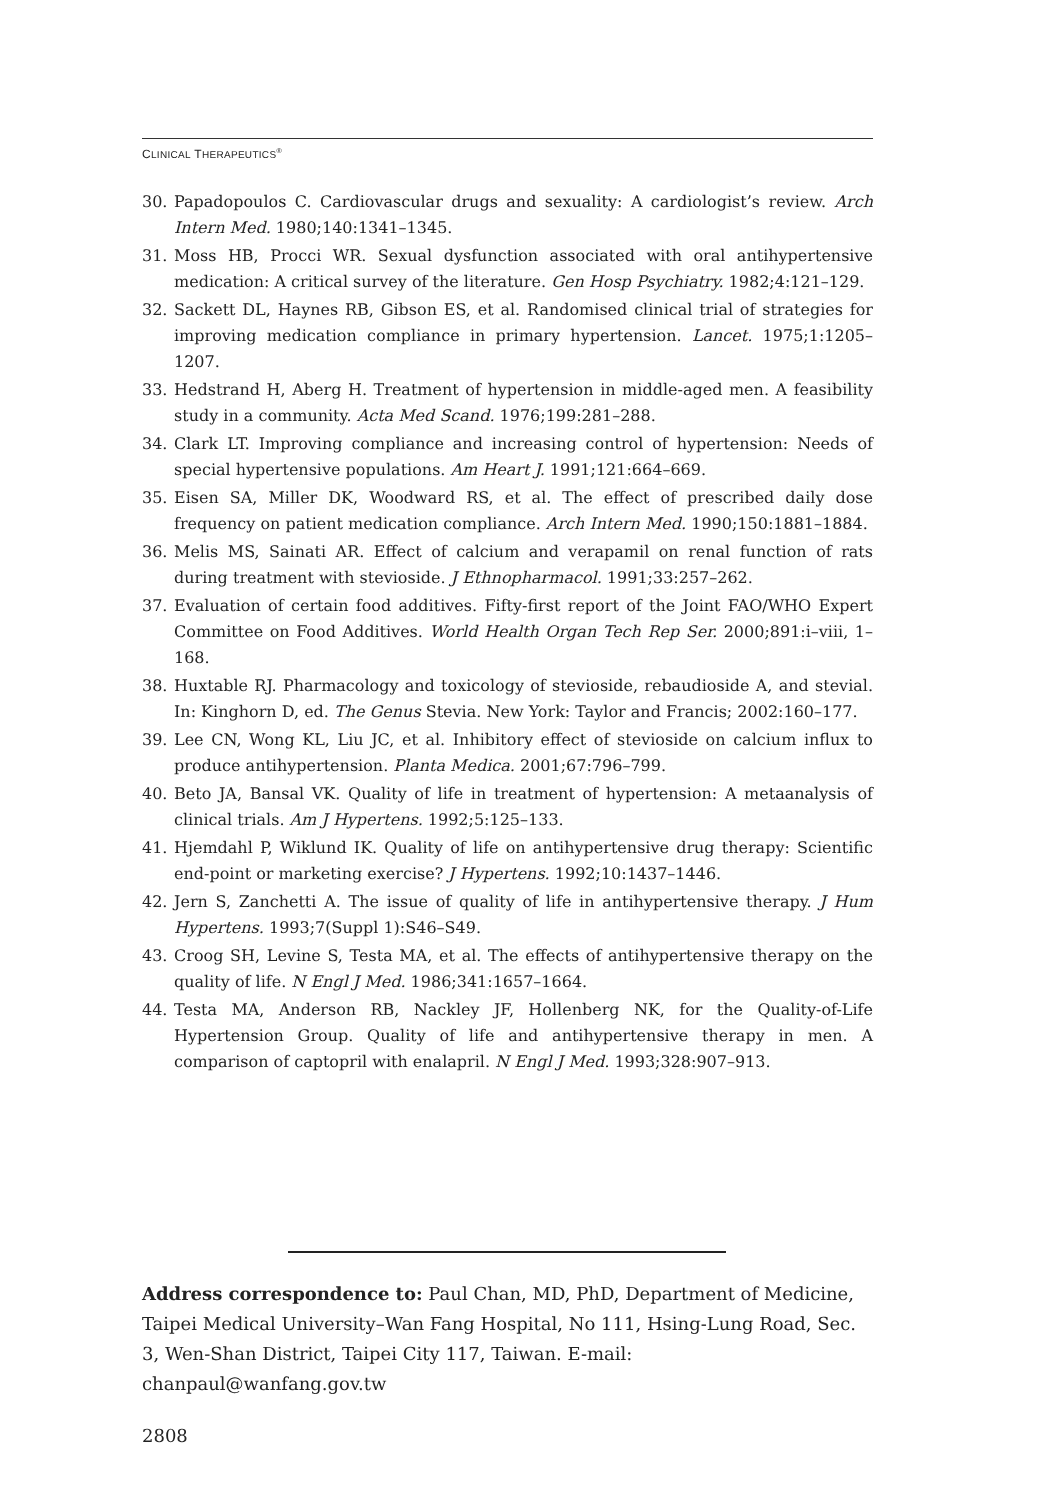CLINICAL THERAPEUTICS<sup>®</sup>
30. Papadopoulos C. Cardiovascular drugs and sexuality: A cardiologist’s review. Arch Intern Med. 1980;140:1341–1345.
31. Moss HB, Procci WR. Sexual dysfunction associated with oral antihypertensive medication: A critical survey of the literature. Gen Hosp Psychiatry. 1982;4:121–129.
32. Sackett DL, Haynes RB, Gibson ES, et al. Randomised clinical trial of strategies for improving medication compliance in primary hypertension. Lancet. 1975;1:1205–1207.
33. Hedstrand H, Aberg H. Treatment of hypertension in middle-aged men. A feasibility study in a community. Acta Med Scand. 1976;199:281–288.
34. Clark LT. Improving compliance and increasing control of hypertension: Needs of special hypertensive populations. Am Heart J. 1991;121:664–669.
35. Eisen SA, Miller DK, Woodward RS, et al. The effect of prescribed daily dose frequency on patient medication compliance. Arch Intern Med. 1990;150:1881–1884.
36. Melis MS, Sainati AR. Effect of calcium and verapamil on renal function of rats during treatment with stevioside. J Ethnopharmacol. 1991;33:257–262.
37. Evaluation of certain food additives. Fifty-first report of the Joint FAO/WHO Expert Committee on Food Additives. World Health Organ Tech Rep Ser. 2000;891:i–viii, 1–168.
38. Huxtable RJ. Pharmacology and toxicology of stevioside, rebaudioside A, and stevial. In: Kinghorn D, ed. The Genus Stevia. New York: Taylor and Francis; 2002:160–177.
39. Lee CN, Wong KL, Liu JC, et al. Inhibitory effect of stevioside on calcium influx to produce antihypertension. Planta Medica. 2001;67:796–799.
40. Beto JA, Bansal VK. Quality of life in treatment of hypertension: A metaanalysis of clinical trials. Am J Hypertens. 1992;5:125–133.
41. Hjemdahl P, Wiklund IK. Quality of life on antihypertensive drug therapy: Scientific end-point or marketing exercise? J Hypertens. 1992;10:1437–1446.
42. Jern S, Zanchetti A. The issue of quality of life in antihypertensive therapy. J Hum Hypertens. 1993;7(Suppl 1):S46–S49.
43. Croog SH, Levine S, Testa MA, et al. The effects of antihypertensive therapy on the quality of life. N Engl J Med. 1986;341:1657–1664.
44. Testa MA, Anderson RB, Nackley JF, Hollenberg NK, for the Quality-of-Life Hypertension Group. Quality of life and antihypertensive therapy in men. A comparison of captopril with enalapril. N Engl J Med. 1993;328:907–913.
Address correspondence to: Paul Chan, MD, PhD, Department of Medicine, Taipei Medical University–Wan Fang Hospital, No 111, Hsing-Lung Road, Sec. 3, Wen-Shan District, Taipei City 117, Taiwan. E-mail: chanpaul@wanfang.gov.tw
2808